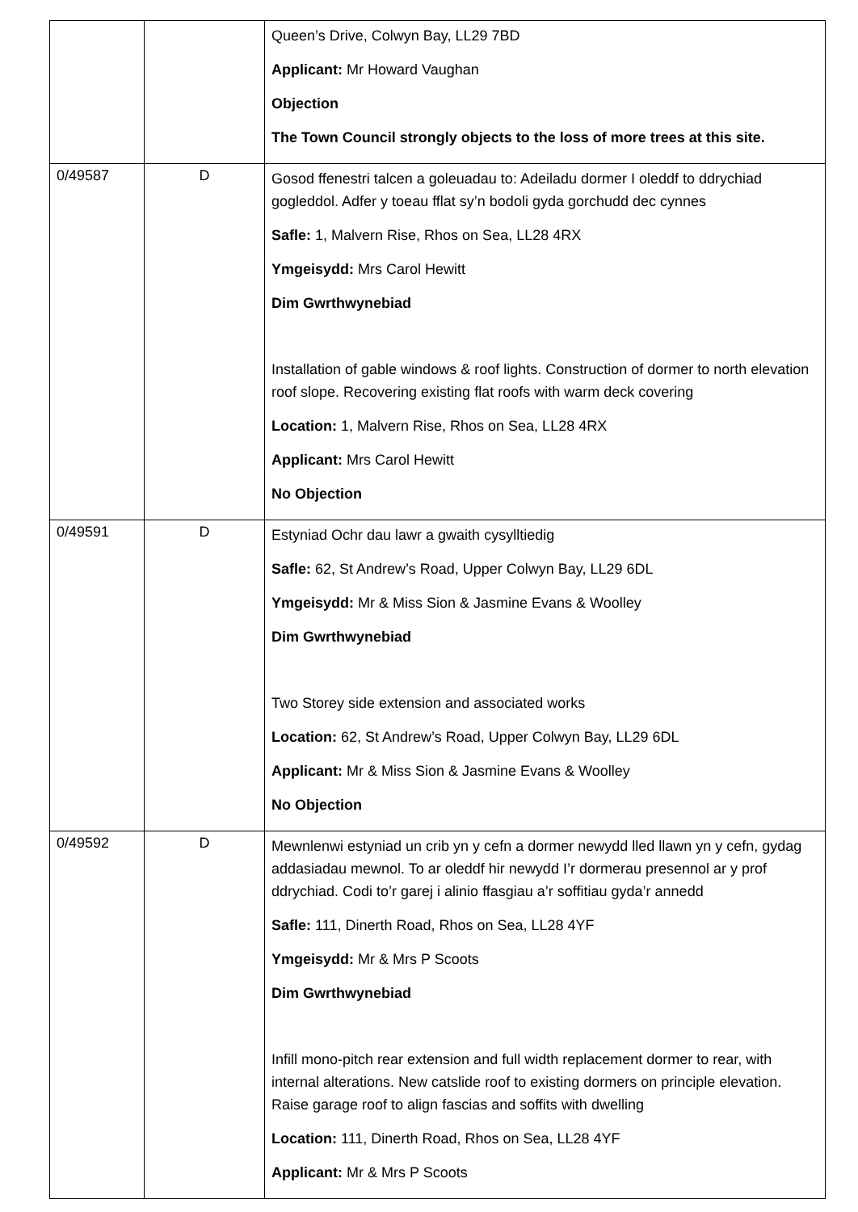| | | Queen’s Drive, Colwyn Bay, LL29 7BD Applicant: Mr Howard Vaughan Objection The Town Council strongly objects to the loss of more trees at this site. |
| 0/49587 | D | Gosod ffenestri talcen a goleuadau to: Adeiladu dormer I oleddf to ddrychiad gogleddol. Adfer y toeau fflat sy’n bodoli gyda gorchudd dec cynnes Safle: 1, Malvern Rise, Rhos on Sea, LL28 4RX Ymgeisydd: Mrs Carol Hewitt Dim Gwrthwynebiad Installation of gable windows & roof lights. Construction of dormer to north elevation roof slope. Recovering existing flat roofs with warm deck covering Location: 1, Malvern Rise, Rhos on Sea, LL28 4RX Applicant: Mrs Carol Hewitt No Objection |
| 0/49591 | D | Estyniad Ochr dau lawr a gwaith cysylltiedig Safle: 62, St Andrew’s Road, Upper Colwyn Bay, LL29 6DL Ymgeisydd: Mr & Miss Sion & Jasmine Evans & Woolley Dim Gwrthwynebiad Two Storey side extension and associated works Location: 62, St Andrew’s Road, Upper Colwyn Bay, LL29 6DL Applicant: Mr & Miss Sion & Jasmine Evans & Woolley No Objection |
| 0/49592 | D | Mewnlenwi estyniad un crib yn y cefn a dormer newydd lled llawn yn y cefn, gydag addasiadau mewnol. To ar oleddf hir newydd I’r dormerau presennol ar y prof ddrychiad. Codi to’r garej i alinio ffasgiau a’r soffitiau gyda’r annedd Safle: 111, Dinerth Road, Rhos on Sea, LL28 4YF Ymgeisydd: Mr & Mrs P Scoots Dim Gwrthwynebiad Infill mono-pitch rear extension and full width replacement dormer to rear, with internal alterations. New catslide roof to existing dormers on principle elevation. Raise garage roof to align fascias and soffits with dwelling Location: 111, Dinerth Road, Rhos on Sea, LL28 4YF Applicant: Mr & Mrs P Scoots |